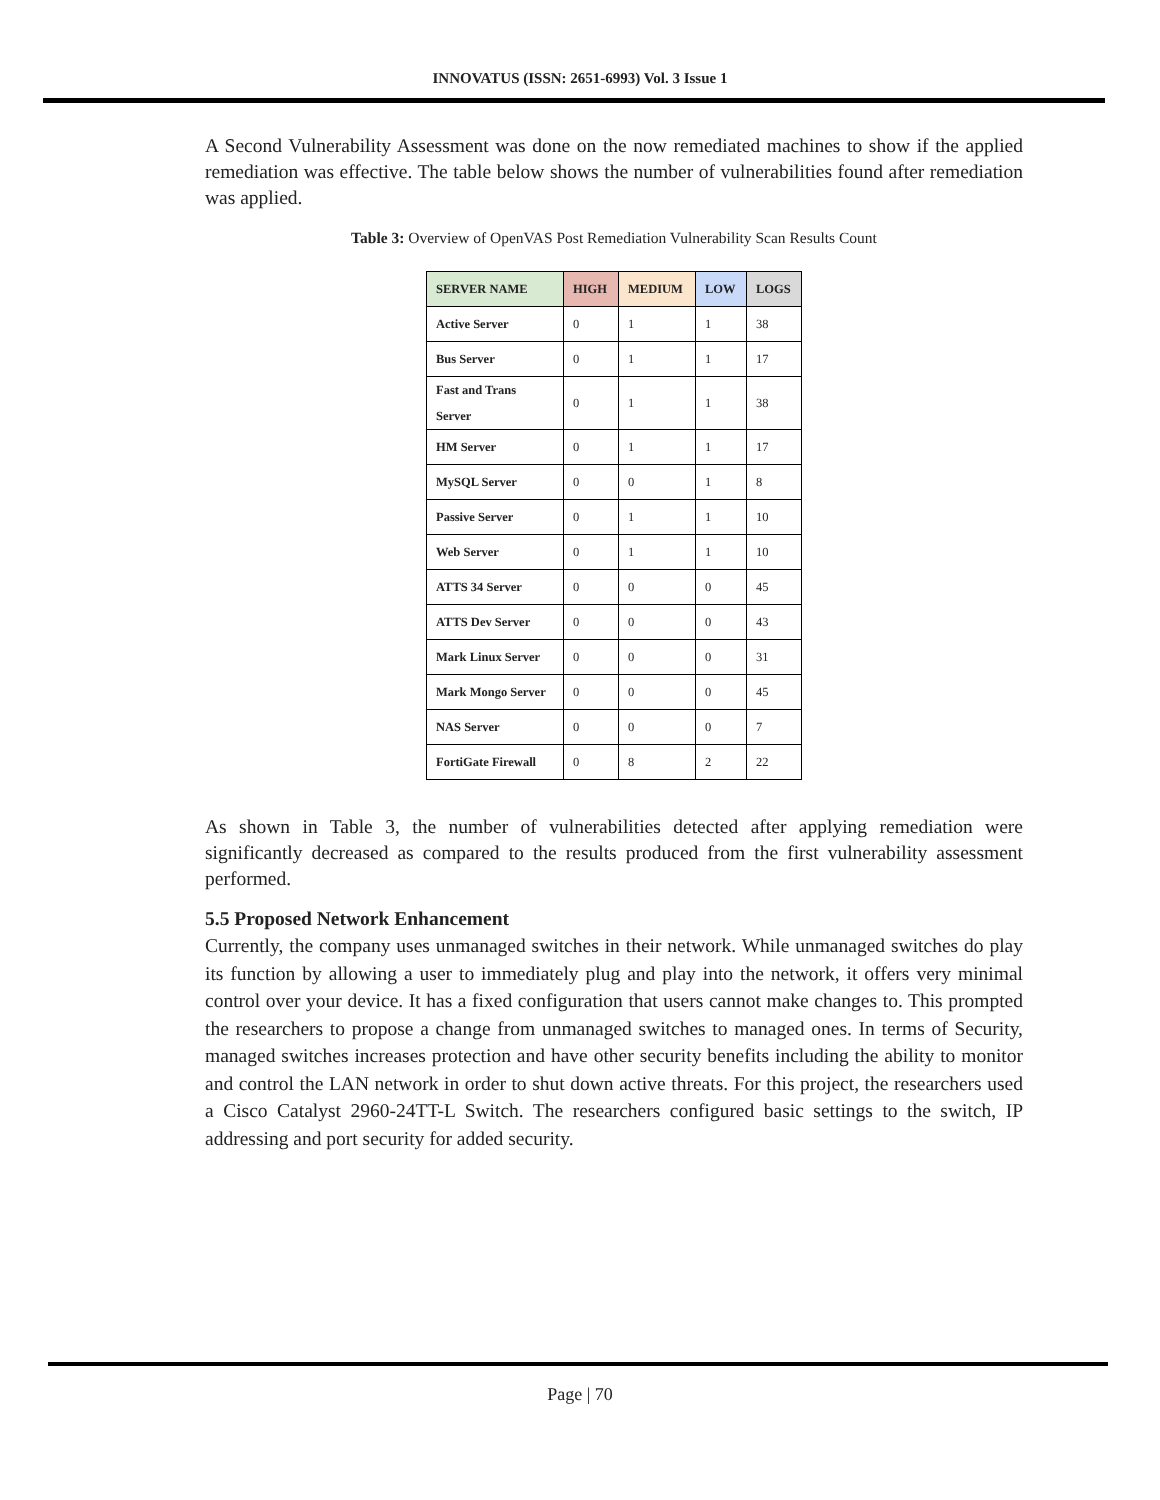INNOVATUS (ISSN: 2651-6993) Vol. 3 Issue 1
A Second Vulnerability Assessment was done on the now remediated machines to show if the applied remediation was effective. The table below shows the number of vulnerabilities found after remediation was applied.
Table 3: Overview of OpenVAS Post Remediation Vulnerability Scan Results Count
| SERVER NAME | HIGH | MEDIUM | LOW | LOGS |
| --- | --- | --- | --- | --- |
| Active Server | 0 | 1 | 1 | 38 |
| Bus Server | 0 | 1 | 1 | 17 |
| Fast and Trans Server | 0 | 1 | 1 | 38 |
| HM Server | 0 | 1 | 1 | 17 |
| MySQL Server | 0 | 0 | 1 | 8 |
| Passive Server | 0 | 1 | 1 | 10 |
| Web Server | 0 | 1 | 1 | 10 |
| ATTS 34 Server | 0 | 0 | 0 | 45 |
| ATTS Dev Server | 0 | 0 | 0 | 43 |
| Mark Linux Server | 0 | 0 | 0 | 31 |
| Mark Mongo Server | 0 | 0 | 0 | 45 |
| NAS Server | 0 | 0 | 0 | 7 |
| FortiGate Firewall | 0 | 8 | 2 | 22 |
As shown in Table 3, the number of vulnerabilities detected after applying remediation were significantly decreased as compared to the results produced from the first vulnerability assessment performed.
5.5 Proposed Network Enhancement
Currently, the company uses unmanaged switches in their network. While unmanaged switches do play its function by allowing a user to immediately plug and play into the network, it offers very minimal control over your device. It has a fixed configuration that users cannot make changes to. This prompted the researchers to propose a change from unmanaged switches to managed ones. In terms of Security, managed switches increases protection and have other security benefits including the ability to monitor and control the LAN network in order to shut down active threats. For this project, the researchers used a Cisco Catalyst 2960-24TT-L Switch. The researchers configured basic settings to the switch, IP addressing and port security for added security.
Page | 70